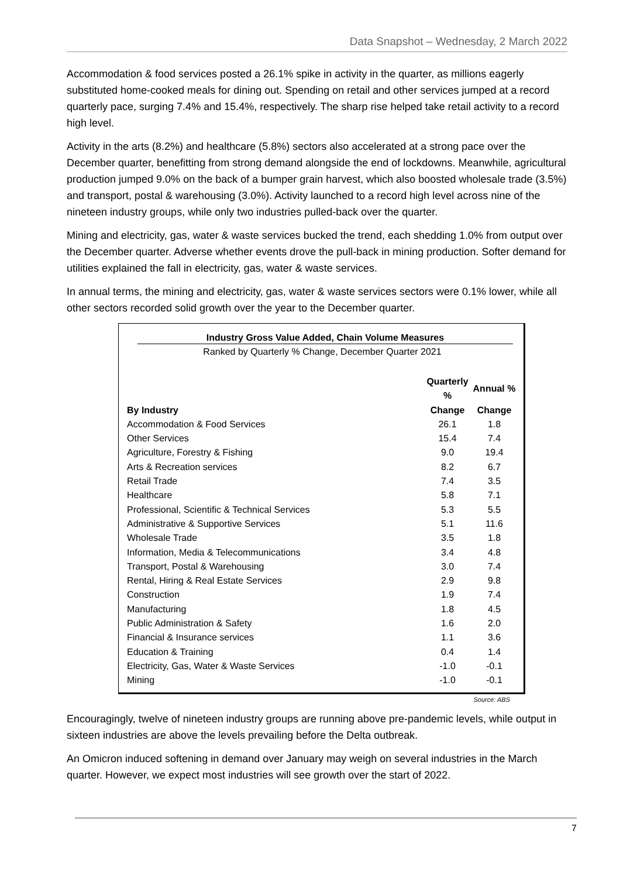Data Snapshot – Wednesday, 2 March 2022
Accommodation & food services posted a 26.1% spike in activity in the quarter, as millions eagerly substituted home-cooked meals for dining out. Spending on retail and other services jumped at a record quarterly pace, surging 7.4% and 15.4%, respectively. The sharp rise helped take retail activity to a record high level.
Activity in the arts (8.2%) and healthcare (5.8%) sectors also accelerated at a strong pace over the December quarter, benefitting from strong demand alongside the end of lockdowns. Meanwhile, agricultural production jumped 9.0% on the back of a bumper grain harvest, which also boosted wholesale trade (3.5%) and transport, postal & warehousing (3.0%). Activity launched to a record high level across nine of the nineteen industry groups, while only two industries pulled-back over the quarter.
Mining and electricity, gas, water & waste services bucked the trend, each shedding 1.0% from output over the December quarter. Adverse whether events drove the pull-back in mining production. Softer demand for utilities explained the fall in electricity, gas, water & waste services.
In annual terms, the mining and electricity, gas, water & waste services sectors were 0.1% lower, while all other sectors recorded solid growth over the year to the December quarter.
Industry Gross Value Added, Chain Volume Measures
Ranked by Quarterly % Change, December Quarter 2021
| | Quarterly % | Annual % |
| --- | --- | --- |
| By Industry | Change | Change |
| Accommodation & Food Services | 26.1 | 1.8 |
| Other Services | 15.4 | 7.4 |
| Agriculture, Forestry & Fishing | 9.0 | 19.4 |
| Arts & Recreation services | 8.2 | 6.7 |
| Retail Trade | 7.4 | 3.5 |
| Healthcare | 5.8 | 7.1 |
| Professional, Scientific & Technical Services | 5.3 | 5.5 |
| Administrative & Supportive Services | 5.1 | 11.6 |
| Wholesale Trade | 3.5 | 1.8 |
| Information, Media & Telecommunications | 3.4 | 4.8 |
| Transport, Postal & Warehousing | 3.0 | 7.4 |
| Rental, Hiring & Real Estate Services | 2.9 | 9.8 |
| Construction | 1.9 | 7.4 |
| Manufacturing | 1.8 | 4.5 |
| Public Administration & Safety | 1.6 | 2.0 |
| Financial & Insurance services | 1.1 | 3.6 |
| Education & Training | 0.4 | 1.4 |
| Electricity, Gas, Water & Waste Services | -1.0 | -0.1 |
| Mining | -1.0 | -0.1 |
Source: ABS
Encouragingly, twelve of nineteen industry groups are running above pre-pandemic levels, while output in sixteen industries are above the levels prevailing before the Delta outbreak.
An Omicron induced softening in demand over January may weigh on several industries in the March quarter. However, we expect most industries will see growth over the start of 2022.
7